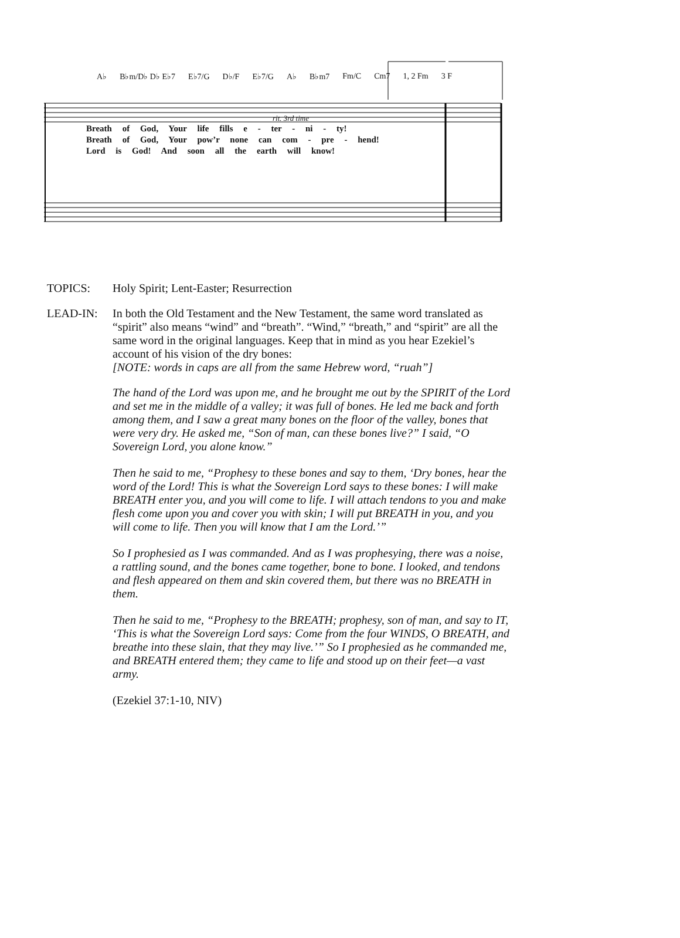A♭ B♭m/D♭ D♭ E♭7 E♭7/G D♭/F E♭7/G A♭ B♭m7 Fm/C Cm7 1, 2 Fm 3 F
rit. 3rd time
Breath of God, Your life fills e - ter - ni - ty!
Breath of God, Your pow’r none can com - pre - hend!
Lord is God! And soon all the earth will know!
TOPICS: Holy Spirit; Lent-Easter; Resurrection
LEAD-IN: In both the Old Testament and the New Testament, the same word translated as “spirit” also means “wind” and “breath”. “Wind,” “breath,” and “spirit” are all the same word in the original languages. Keep that in mind as you hear Ezekiel’s account of his vision of the dry bones:
[NOTE: words in caps are all from the same Hebrew word, “ruah”]
The hand of the Lord was upon me, and he brought me out by the SPIRIT of the Lord and set me in the middle of a valley; it was full of bones. He led me back and forth among them, and I saw a great many bones on the floor of the valley, bones that were very dry. He asked me, “Son of man, can these bones live?” I said, “O Sovereign Lord, you alone know.”
Then he said to me, “Prophesy to these bones and say to them, ‘Dry bones, hear the word of the Lord! This is what the Sovereign Lord says to these bones: I will make BREATH enter you, and you will come to life. I will attach tendons to you and make flesh come upon you and cover you with skin; I will put BREATH in you, and you will come to life. Then you will know that I am the Lord.’”
So I prophesied as I was commanded. And as I was prophesying, there was a noise, a rattling sound, and the bones came together, bone to bone. I looked, and tendons and flesh appeared on them and skin covered them, but there was no BREATH in them.
Then he said to me, “Prophesy to the BREATH; prophesy, son of man, and say to IT, ‘This is what the Sovereign Lord says: Come from the four WINDS, O BREATH, and breathe into these slain, that they may live.’” So I prophesied as he commanded me, and BREATH entered them; they came to life and stood up on their feet—a vast army.
(Ezekiel 37:1-10, NIV)